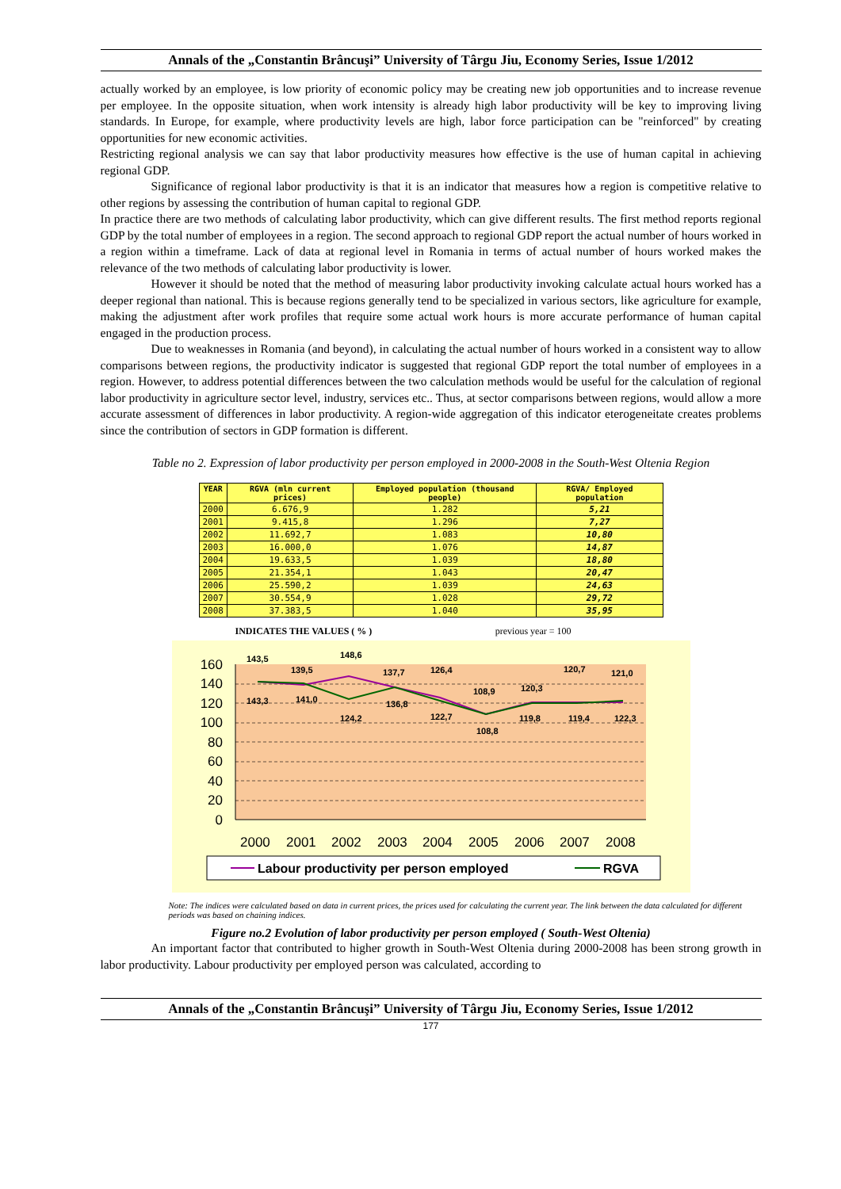Annals of the „Constantin Brâncuşi” University of Târgu Jiu, Economy Series, Issue 1/2012
actually worked by an employee, is low priority of economic policy may be creating new job opportunities and to increase revenue per employee. In the opposite situation, when work intensity is already high labor productivity will be key to improving living standards. In Europe, for example, where productivity levels are high, labor force participation can be "reinforced" by creating opportunities for new economic activities.
Restricting regional analysis we can say that labor productivity measures how effective is the use of human capital in achieving regional GDP.
Significance of regional labor productivity is that it is an indicator that measures how a region is competitive relative to other regions by assessing the contribution of human capital to regional GDP.
In practice there are two methods of calculating labor productivity, which can give different results. The first method reports regional GDP by the total number of employees in a region. The second approach to regional GDP report the actual number of hours worked in a region within a timeframe. Lack of data at regional level in Romania in terms of actual number of hours worked makes the relevance of the two methods of calculating labor productivity is lower.
However it should be noted that the method of measuring labor productivity invoking calculate actual hours worked has a deeper regional than national. This is because regions generally tend to be specialized in various sectors, like agriculture for example, making the adjustment after work profiles that require some actual work hours is more accurate performance of human capital engaged in the production process.
Due to weaknesses in Romania (and beyond), in calculating the actual number of hours worked in a consistent way to allow comparisons between regions, the productivity indicator is suggested that regional GDP report the total number of employees in a region. However, to address potential differences between the two calculation methods would be useful for the calculation of regional labor productivity in agriculture sector level, industry, services etc.. Thus, at sector comparisons between regions, would allow a more accurate assessment of differences in labor productivity. A region-wide aggregation of this indicator eterogeneitate creates problems since the contribution of sectors in GDP formation is different.
Table no 2. Expression of labor productivity per person employed in 2000-2008 in the South-West Oltenia Region
| YEAR | RGVA (mln current prices) | Employed population (thousand people) | RGVA/ Employed population |
| --- | --- | --- | --- |
| 2000 | 6.676,9 | 1.282 | 5,21 |
| 2001 | 9.415,8 | 1.296 | 7,27 |
| 2002 | 11.692,7 | 1.083 | 10,80 |
| 2003 | 16.000,0 | 1.076 | 14,87 |
| 2004 | 19.633,5 | 1.039 | 18,80 |
| 2005 | 21.354,1 | 1.043 | 20,47 |
| 2006 | 25.590,2 | 1.039 | 24,63 |
| 2007 | 30.554,9 | 1.028 | 29,72 |
| 2008 | 37.383,5 | 1.040 | 35,95 |
INDICATES THE VALUES ( % ) previous year = 100
160
140
120
100
80
60
40
20
0
143,5
139,5
148,6
137,7
126,4
108,9
120,3
120,7
121,0
143,3
141,0
124,2
136,8
122,7
108,8
119,8
119,4
122,3
2000
2001
2002
2003
2004
2005
2006
2007
2008
Labour productivity per person employed
RGVA
Note: The indices were calculated based on data in current prices, the prices used for calculating the current year. The link between the data calculated for different periods was based on chaining indices.
Figure no.2 Evolution of labor productivity per person employed ( South-West Oltenia)
An important factor that contributed to higher growth in South-West Oltenia during 2000-2008 has been strong growth in labor productivity. Labour productivity per employed person was calculated, according to
Annals of the „Constantin Brâncuşi” University of Târgu Jiu, Economy Series, Issue 1/2012
177